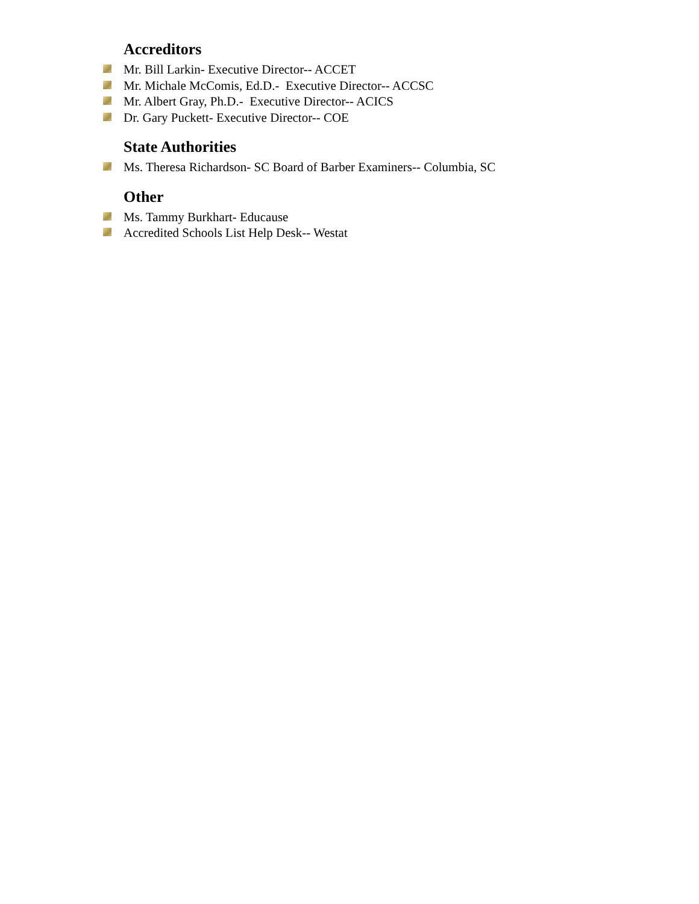Accreditors
Mr. Bill Larkin- Executive Director-- ACCET
Mr. Michale McComis, Ed.D.- Executive Director-- ACCSC
Mr. Albert Gray, Ph.D.- Executive Director-- ACICS
Dr. Gary Puckett- Executive Director-- COE
State Authorities
Ms. Theresa Richardson- SC Board of Barber Examiners-- Columbia, SC
Other
Ms. Tammy Burkhart- Educause
Accredited Schools List Help Desk-- Westat